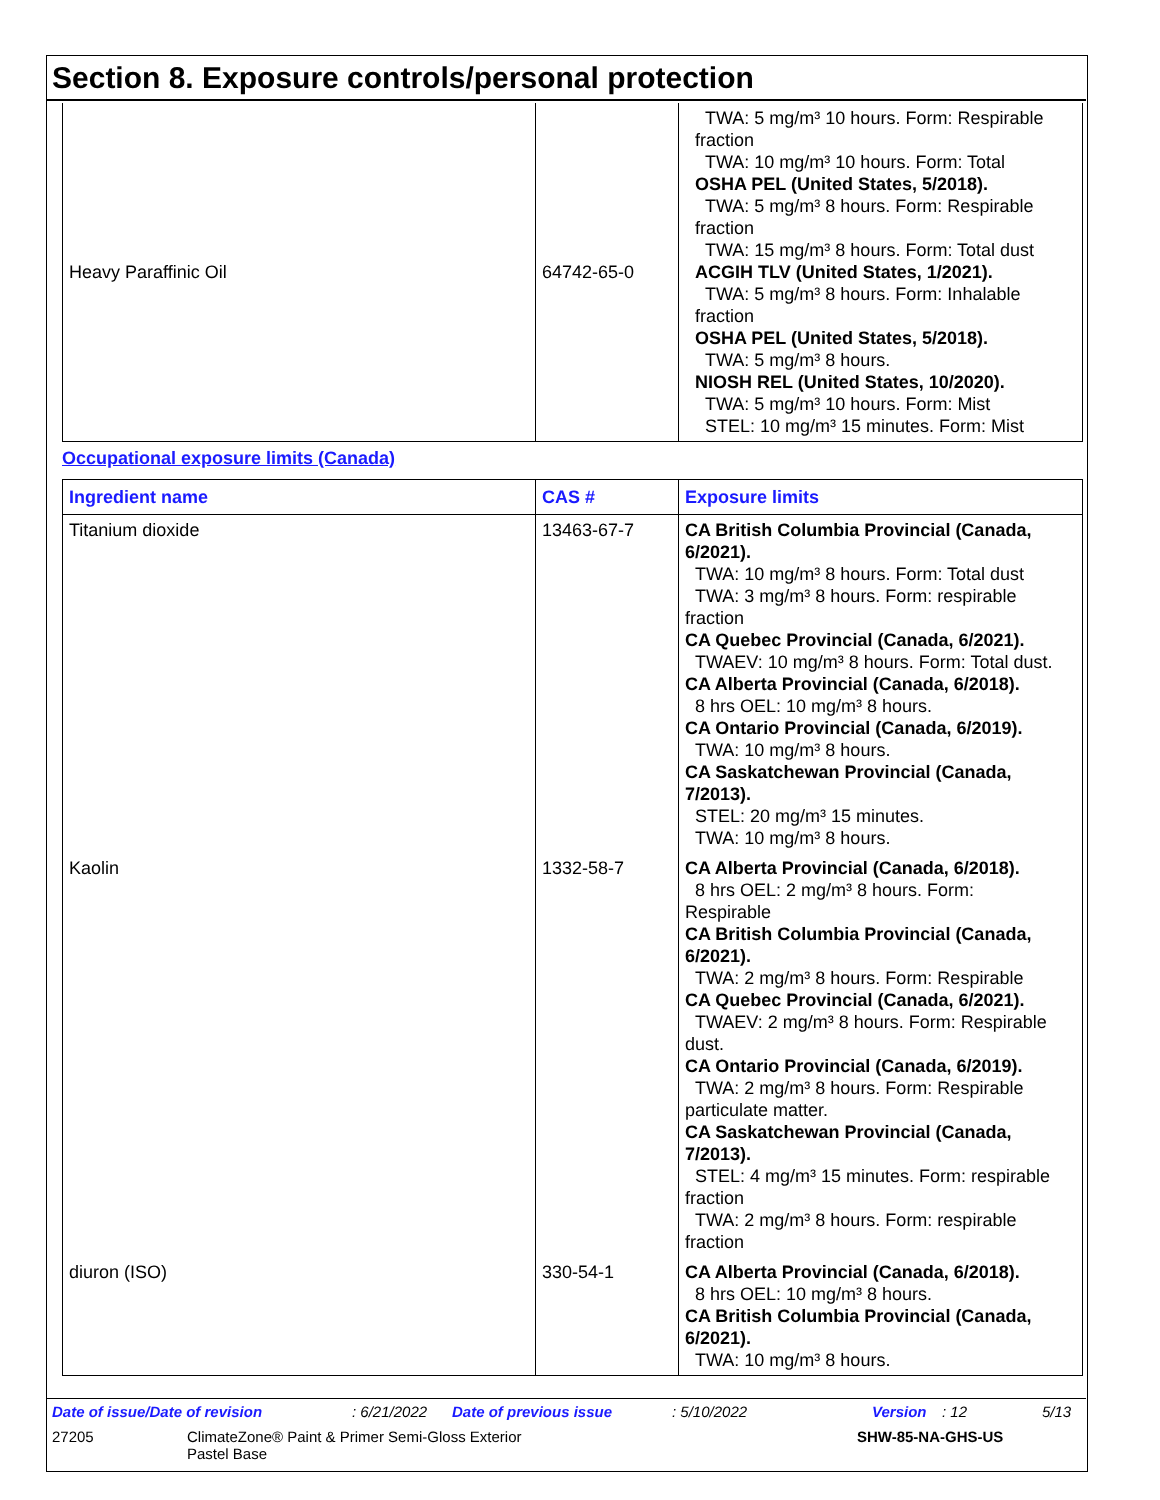Section 8. Exposure controls/personal protection
| Heavy Paraffinic Oil | 64742-65-0 | TWA: 5 mg/m³ 10 hours. Form: Respirable fraction TWA: 10 mg/m³ 10 hours. Form: Total OSHA PEL (United States, 5/2018). TWA: 5 mg/m³ 8 hours. Form: Respirable fraction TWA: 15 mg/m³ 8 hours. Form: Total dust ACGIH TLV (United States, 1/2021). TWA: 5 mg/m³ 8 hours. Form: Inhalable fraction OSHA PEL (United States, 5/2018). TWA: 5 mg/m³ 8 hours. NIOSH REL (United States, 10/2020). TWA: 5 mg/m³ 10 hours. Form: Mist STEL: 10 mg/m³ 15 minutes. Form: Mist |
Occupational exposure limits (Canada)
| Ingredient name | CAS # | Exposure limits |
| --- | --- | --- |
| Titanium dioxide | 13463-67-7 | CA British Columbia Provincial (Canada, 6/2021). TWA: 10 mg/m³ 8 hours. Form: Total dust TWA: 3 mg/m³ 8 hours. Form: respirable fraction CA Quebec Provincial (Canada, 6/2021). TWAEV: 10 mg/m³ 8 hours. Form: Total dust. CA Alberta Provincial (Canada, 6/2018). 8 hrs OEL: 10 mg/m³ 8 hours. CA Ontario Provincial (Canada, 6/2019). TWA: 10 mg/m³ 8 hours. CA Saskatchewan Provincial (Canada, 7/2013). STEL: 20 mg/m³ 15 minutes. TWA: 10 mg/m³ 8 hours. |
| Kaolin | 1332-58-7 | CA Alberta Provincial (Canada, 6/2018). 8 hrs OEL: 2 mg/m³ 8 hours. Form: Respirable CA British Columbia Provincial (Canada, 6/2021). TWA: 2 mg/m³ 8 hours. Form: Respirable CA Quebec Provincial (Canada, 6/2021). TWAEV: 2 mg/m³ 8 hours. Form: Respirable dust. CA Ontario Provincial (Canada, 6/2019). TWA: 2 mg/m³ 8 hours. Form: Respirable particulate matter. CA Saskatchewan Provincial (Canada, 7/2013). STEL: 4 mg/m³ 15 minutes. Form: respirable fraction TWA: 2 mg/m³ 8 hours. Form: respirable fraction |
| diuron (ISO) | 330-54-1 | CA Alberta Provincial (Canada, 6/2018). 8 hrs OEL: 10 mg/m³ 8 hours. CA British Columbia Provincial (Canada, 6/2021). TWA: 10 mg/m³ 8 hours. |
Date of issue/Date of revision: 6/21/2022 Date of previous issue: 5/10/2022 Version: 12 5/13
27205 ClimateZone® Paint & Primer Semi-Gloss Exterior
Pastel Base SHW-85-NA-GHS-US